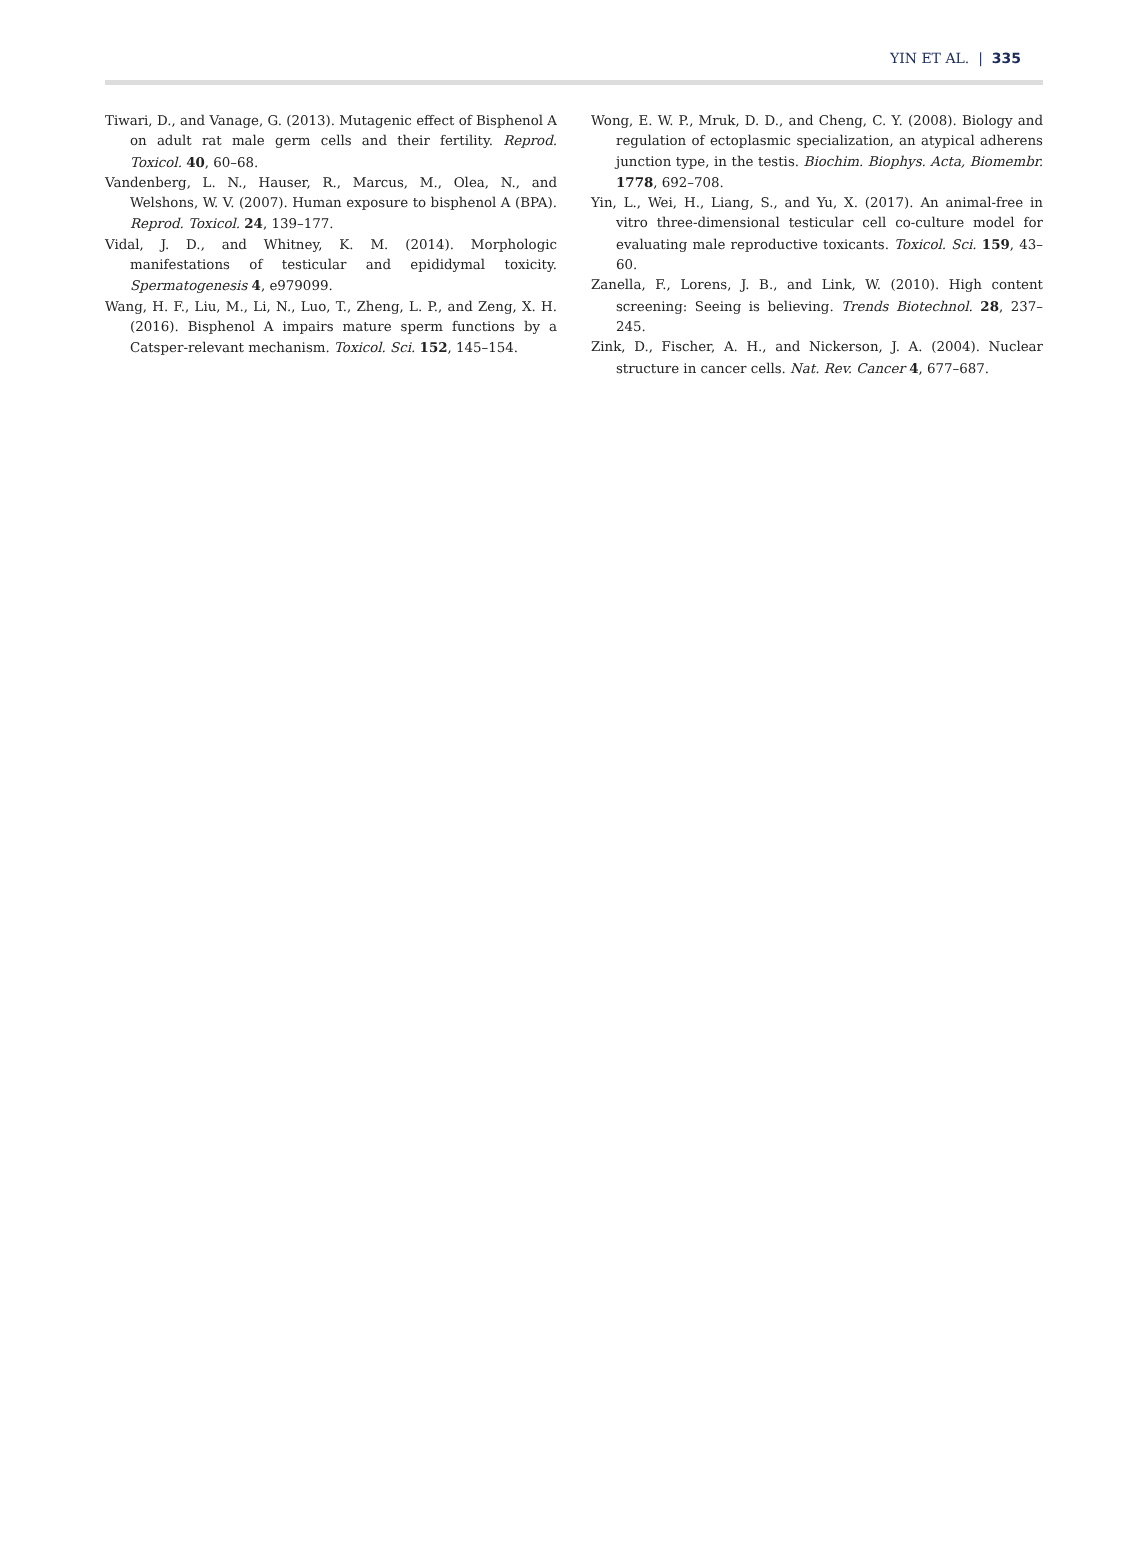YIN ET AL. | 335
Tiwari, D., and Vanage, G. (2013). Mutagenic effect of Bisphenol A on adult rat male germ cells and their fertility. Reprod. Toxicol. 40, 60–68.
Vandenberg, L. N., Hauser, R., Marcus, M., Olea, N., and Welshons, W. V. (2007). Human exposure to bisphenol A (BPA). Reprod. Toxicol. 24, 139–177.
Vidal, J. D., and Whitney, K. M. (2014). Morphologic manifestations of testicular and epididymal toxicity. Spermatogenesis 4, e979099.
Wang, H. F., Liu, M., Li, N., Luo, T., Zheng, L. P., and Zeng, X. H. (2016). Bisphenol A impairs mature sperm functions by a Catsper-relevant mechanism. Toxicol. Sci. 152, 145–154.
Wong, E. W. P., Mruk, D. D., and Cheng, C. Y. (2008). Biology and regulation of ectoplasmic specialization, an atypical adherens junction type, in the testis. Biochim. Biophys. Acta, Biomembr. 1778, 692–708.
Yin, L., Wei, H., Liang, S., and Yu, X. (2017). An animal-free in vitro three-dimensional testicular cell co-culture model for evaluating male reproductive toxicants. Toxicol. Sci. 159, 43–60.
Zanella, F., Lorens, J. B., and Link, W. (2010). High content screening: Seeing is believing. Trends Biotechnol. 28, 237–245.
Zink, D., Fischer, A. H., and Nickerson, J. A. (2004). Nuclear structure in cancer cells. Nat. Rev. Cancer 4, 677–687.